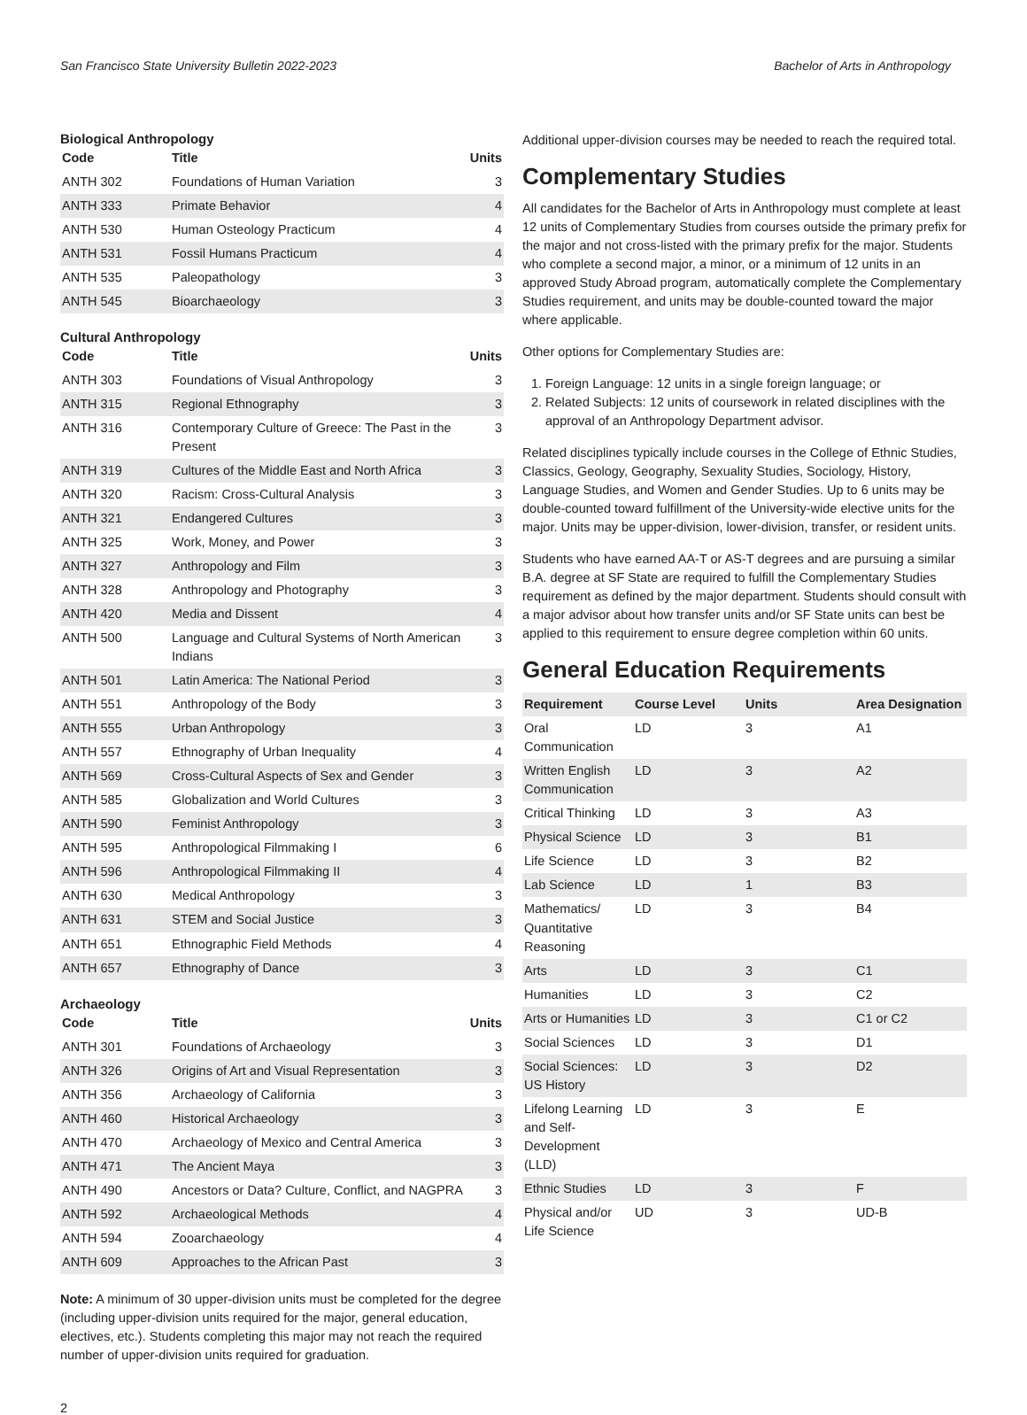San Francisco State University Bulletin 2022-2023 Bachelor of Arts in Anthropology
Biological Anthropology
| Code | Title | Units |
| --- | --- | --- |
| ANTH 302 | Foundations of Human Variation | 3 |
| ANTH 333 | Primate Behavior | 4 |
| ANTH 530 | Human Osteology Practicum | 4 |
| ANTH 531 | Fossil Humans Practicum | 4 |
| ANTH 535 | Paleopathology | 3 |
| ANTH 545 | Bioarchaeology | 3 |
Cultural Anthropology
| Code | Title | Units |
| --- | --- | --- |
| ANTH 303 | Foundations of Visual Anthropology | 3 |
| ANTH 315 | Regional Ethnography | 3 |
| ANTH 316 | Contemporary Culture of Greece: The Past in the Present | 3 |
| ANTH 319 | Cultures of the Middle East and North Africa | 3 |
| ANTH 320 | Racism: Cross-Cultural Analysis | 3 |
| ANTH 321 | Endangered Cultures | 3 |
| ANTH 325 | Work, Money, and Power | 3 |
| ANTH 327 | Anthropology and Film | 3 |
| ANTH 328 | Anthropology and Photography | 3 |
| ANTH 420 | Media and Dissent | 4 |
| ANTH 500 | Language and Cultural Systems of North American Indians | 3 |
| ANTH 501 | Latin America: The National Period | 3 |
| ANTH 551 | Anthropology of the Body | 3 |
| ANTH 555 | Urban Anthropology | 3 |
| ANTH 557 | Ethnography of Urban Inequality | 4 |
| ANTH 569 | Cross-Cultural Aspects of Sex and Gender | 3 |
| ANTH 585 | Globalization and World Cultures | 3 |
| ANTH 590 | Feminist Anthropology | 3 |
| ANTH 595 | Anthropological Filmmaking I | 6 |
| ANTH 596 | Anthropological Filmmaking II | 4 |
| ANTH 630 | Medical Anthropology | 3 |
| ANTH 631 | STEM and Social Justice | 3 |
| ANTH 651 | Ethnographic Field Methods | 4 |
| ANTH 657 | Ethnography of Dance | 3 |
Archaeology
| Code | Title | Units |
| --- | --- | --- |
| ANTH 301 | Foundations of Archaeology | 3 |
| ANTH 326 | Origins of Art and Visual Representation | 3 |
| ANTH 356 | Archaeology of California | 3 |
| ANTH 460 | Historical Archaeology | 3 |
| ANTH 470 | Archaeology of Mexico and Central America | 3 |
| ANTH 471 | The Ancient Maya | 3 |
| ANTH 490 | Ancestors or Data? Culture, Conflict, and NAGPRA | 3 |
| ANTH 592 | Archaeological Methods | 4 |
| ANTH 594 | Zooarchaeology | 4 |
| ANTH 609 | Approaches to the African Past | 3 |
Note: A minimum of 30 upper-division units must be completed for the degree (including upper-division units required for the major, general education, electives, etc.). Students completing this major may not reach the required number of upper-division units required for graduation.
Additional upper-division courses may be needed to reach the required total.
Complementary Studies
All candidates for the Bachelor of Arts in Anthropology must complete at least 12 units of Complementary Studies from courses outside the primary prefix for the major and not cross-listed with the primary prefix for the major. Students who complete a second major, a minor, or a minimum of 12 units in an approved Study Abroad program, automatically complete the Complementary Studies requirement, and units may be double-counted toward the major where applicable.
Other options for Complementary Studies are:
1. Foreign Language: 12 units in a single foreign language; or
2. Related Subjects: 12 units of coursework in related disciplines with the approval of an Anthropology Department advisor.
Related disciplines typically include courses in the College of Ethnic Studies, Classics, Geology, Geography, Sexuality Studies, Sociology, History, Language Studies, and Women and Gender Studies. Up to 6 units may be double-counted toward fulfillment of the University-wide elective units for the major. Units may be upper-division, lower-division, transfer, or resident units.
Students who have earned AA-T or AS-T degrees and are pursuing a similar B.A. degree at SF State are required to fulfill the Complementary Studies requirement as defined by the major department. Students should consult with a major advisor about how transfer units and/or SF State units can best be applied to this requirement to ensure degree completion within 60 units.
General Education Requirements
| Requirement | Course Level | Units | Area Designation |
| --- | --- | --- | --- |
| Oral Communication | LD | 3 | A1 |
| Written English Communication | LD | 3 | A2 |
| Critical Thinking | LD | 3 | A3 |
| Physical Science | LD | 3 | B1 |
| Life Science | LD | 3 | B2 |
| Lab Science | LD | 1 | B3 |
| Mathematics/ Quantitative Reasoning | LD | 3 | B4 |
| Arts | LD | 3 | C1 |
| Humanities | LD | 3 | C2 |
| Arts or Humanities | LD | 3 | C1 or C2 |
| Social Sciences | LD | 3 | D1 |
| Social Sciences: US History | LD | 3 | D2 |
| Lifelong Learning and Self-Development (LLD) | LD | 3 | E |
| Ethnic Studies | LD | 3 | F |
| Physical and/or Life Science | UD | 3 | UD-B |
2